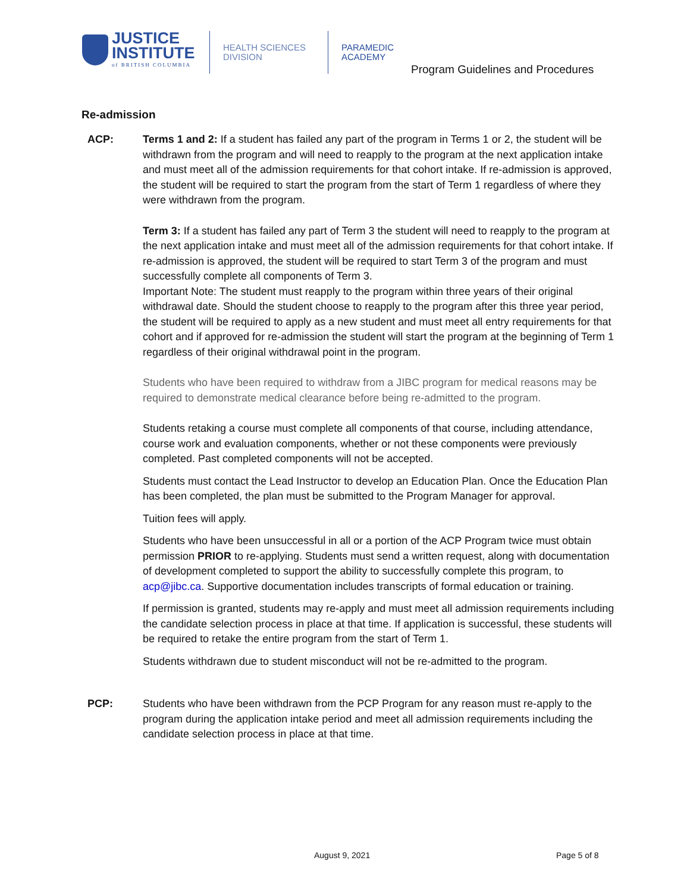JUSTICE
INSTITUTE
of BRITISH COLUMBIA
HEALTH SCIENCES
DIVISION
PARAMEDIC
ACADEMY
Program Guidelines and Procedures
Re-admission
ACP: Terms 1 and 2: If a student has failed any part of the program in Terms 1 or 2, the student will be withdrawn from the program and will need to reapply to the program at the next application intake and must meet all of the admission requirements for that cohort intake. If re-admission is approved, the student will be required to start the program from the start of Term 1 regardless of where they were withdrawn from the program.
Term 3: If a student has failed any part of Term 3 the student will need to reapply to the program at the next application intake and must meet all of the admission requirements for that cohort intake. If re-admission is approved, the student will be required to start Term 3 of the program and must successfully complete all components of Term 3.
Important Note: The student must reapply to the program within three years of their original withdrawal date. Should the student choose to reapply to the program after this three year period, the student will be required to apply as a new student and must meet all entry requirements for that cohort and if approved for re-admission the student will start the program at the beginning of Term 1 regardless of their original withdrawal point in the program.
Students who have been required to withdraw from a JIBC program for medical reasons may be required to demonstrate medical clearance before being re-admitted to the program.
Students retaking a course must complete all components of that course, including attendance, course work and evaluation components, whether or not these components were previously completed. Past completed components will not be accepted.
Students must contact the Lead Instructor to develop an Education Plan. Once the Education Plan has been completed, the plan must be submitted to the Program Manager for approval.
Tuition fees will apply.
Students who have been unsuccessful in all or a portion of the ACP Program twice must obtain permission PRIOR to re-applying. Students must send a written request, along with documentation of development completed to support the ability to successfully complete this program, to acp@jibc.ca. Supportive documentation includes transcripts of formal education or training.
If permission is granted, students may re-apply and must meet all admission requirements including the candidate selection process in place at that time. If application is successful, these students will be required to retake the entire program from the start of Term 1.
Students withdrawn due to student misconduct will not be re-admitted to the program.
PCP: Students who have been withdrawn from the PCP Program for any reason must re-apply to the program during the application intake period and meet all admission requirements including the candidate selection process in place at that time.
August 9, 2021 Page 5 of 8